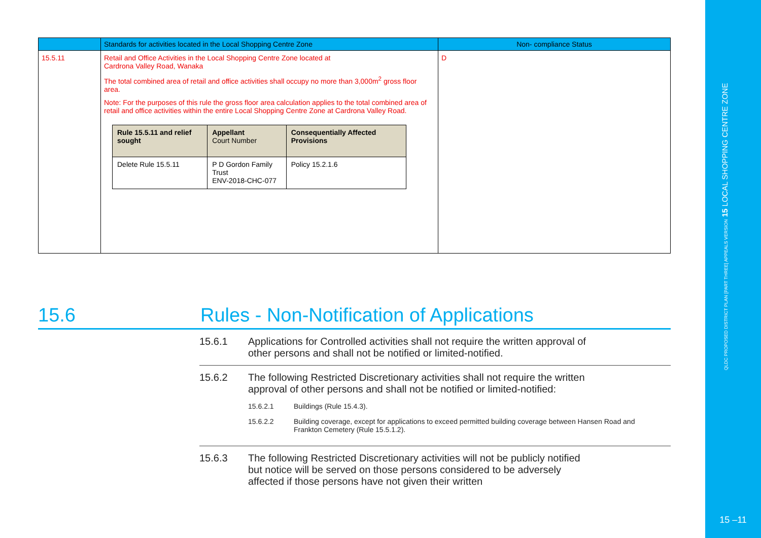| | Standards for activities located in the Local Shopping Centre Zone | Non- compliance Status |
| --- | --- | --- |
| 15.5.11 | Retail and Office Activities in the Local Shopping Centre Zone located at Cardrona Valley Road, Wanaka The total combined area of retail and office activities shall occupy no more than 3,000m<sup>2</sup> gross floor area. Note: For the purposes of this rule the gross floor area calculation applies to the total combined area of retail and office activities within the entire Local Shopping Centre Zone at Cardrona Valley Road. / Rule 15.5.11 and relief sought / Appellant Court Number / Consequentially Affected Provisions / / Delete Rule 15.5.11 / P D Gordon Family Trust ENV-2018-CHC-077 / Policy 15.2.1.6 / | D |
15.6 Rules - Non-Notification of Applications
15.6.1 Applications for Controlled activities shall not require the written approval of other persons and shall not be notified or limited-notified.
15.6.2 The following Restricted Discretionary activities shall not require the written approval of other persons and shall not be notified or limited-notified:
15.6.2.1 Buildings (Rule 15.4.3).
15.6.2.2 Building coverage, except for applications to exceed permitted building coverage between Hansen Road and Frankton Cemetery (Rule 15.5.1.2).
15.6.3 The following Restricted Discretionary activities will not be publicly notified but notice will be served on those persons considered to be adversely affected if those persons have not given their written
QLDC PROPOSED DISTRICT PLAN [PART THREE] APPEALS VERSION 15 LOCAL SHOPPING CENTRE ZONE
15 –11